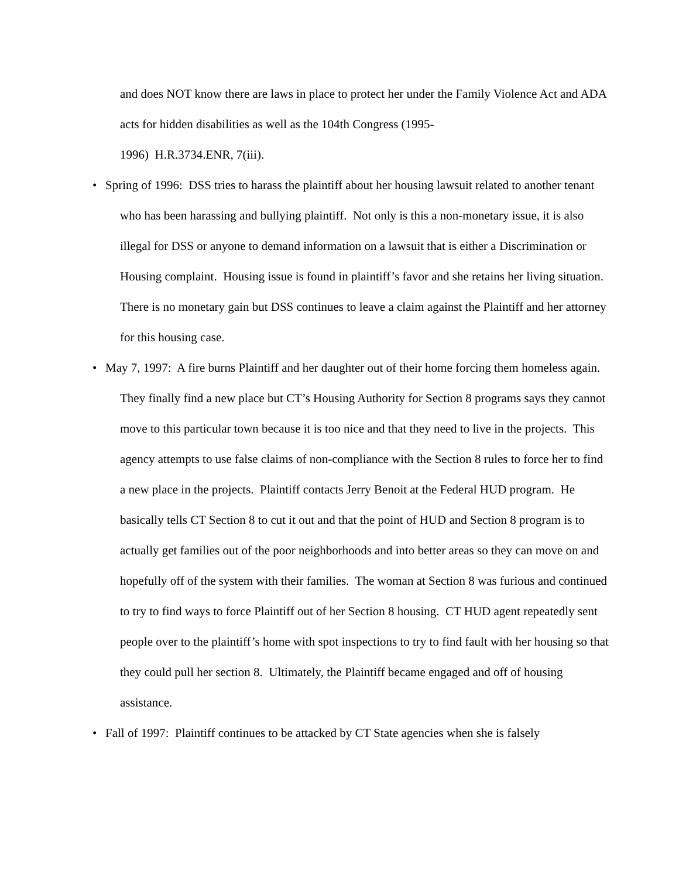and does NOT know there are laws in place to protect her under the Family Violence Act and ADA acts for hidden disabilities as well as the 104th Congress (1995-
1996) H.R.3734.ENR, 7(iii).
• Spring of 1996: DSS tries to harass the plaintiff about her housing lawsuit related to another tenant who has been harassing and bullying plaintiff. Not only is this a non-monetary issue, it is also illegal for DSS or anyone to demand information on a lawsuit that is either a Discrimination or Housing complaint. Housing issue is found in plaintiff’s favor and she retains her living situation. There is no monetary gain but DSS continues to leave a claim against the Plaintiff and her attorney for this housing case.
• May 7, 1997: A fire burns Plaintiff and her daughter out of their home forcing them homeless again. They finally find a new place but CT’s Housing Authority for Section 8 programs says they cannot move to this particular town because it is too nice and that they need to live in the projects. This agency attempts to use false claims of non-compliance with the Section 8 rules to force her to find a new place in the projects. Plaintiff contacts Jerry Benoit at the Federal HUD program. He basically tells CT Section 8 to cut it out and that the point of HUD and Section 8 program is to actually get families out of the poor neighborhoods and into better areas so they can move on and hopefully off of the system with their families. The woman at Section 8 was furious and continued to try to find ways to force Plaintiff out of her Section 8 housing. CT HUD agent repeatedly sent people over to the plaintiff’s home with spot inspections to try to find fault with her housing so that they could pull her section 8. Ultimately, the Plaintiff became engaged and off of housing assistance.
• Fall of 1997: Plaintiff continues to be attacked by CT State agencies when she is falsely